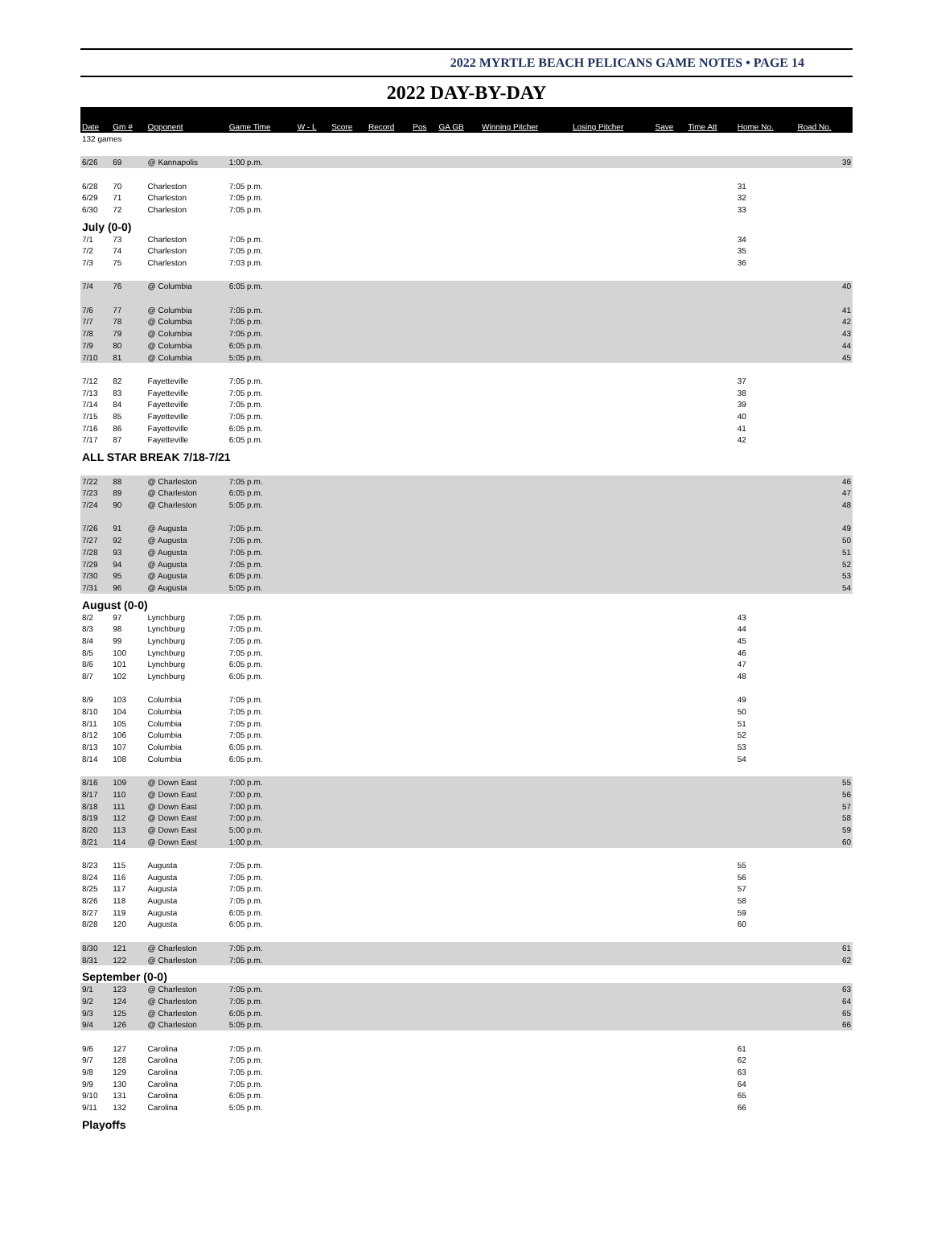2022 MYRTLE BEACH PELICANS GAME NOTES • PAGE 14
2022 DAY-BY-DAY
| Date | Gm # | Opponent | Game Time | W - L | Score | Record | Pos | GA GB | Winning Pitcher | Losing Pitcher | Save | Time Att | Home No. | Road No. |
| --- | --- | --- | --- | --- | --- | --- | --- | --- | --- | --- | --- | --- | --- | --- |
| 132 games | | | | | | | | | | | | | | |
| 6/26 | 69 | @ Kannapolis | 1:00 p.m. | | | | | | | | | | | 39 |
| 6/28 | 70 | Charleston | 7:05 p.m. | | | | | | | | | | 31 | |
| 6/29 | 71 | Charleston | 7:05 p.m. | | | | | | | | | | 32 | |
| 6/30 | 72 | Charleston | 7:05 p.m. | | | | | | | | | | 33 | |
| July (0-0) | | | | | | | | | | | | | | |
| 7/1 | 73 | Charleston | 7:05 p.m. | | | | | | | | | | 34 | |
| 7/2 | 74 | Charleston | 7:05 p.m. | | | | | | | | | | 35 | |
| 7/3 | 75 | Charleston | 7:03 p.m. | | | | | | | | | | 36 | |
| 7/4 | 76 | @ Columbia | 6:05 p.m. | | | | | | | | | | | 40 |
| 7/6 | 77 | @ Columbia | 7:05 p.m. | | | | | | | | | | | 41 |
| 7/7 | 78 | @ Columbia | 7:05 p.m. | | | | | | | | | | | 42 |
| 7/8 | 79 | @ Columbia | 7:05 p.m. | | | | | | | | | | | 43 |
| 7/9 | 80 | @ Columbia | 6:05 p.m. | | | | | | | | | | | 44 |
| 7/10 | 81 | @ Columbia | 5:05 p.m. | | | | | | | | | | | 45 |
| 7/12 | 82 | Fayetteville | 7:05 p.m. | | | | | | | | | | 37 | |
| 7/13 | 83 | Fayetteville | 7:05 p.m. | | | | | | | | | | 38 | |
| 7/14 | 84 | Fayetteville | 7:05 p.m. | | | | | | | | | | 39 | |
| 7/15 | 85 | Fayetteville | 7:05 p.m. | | | | | | | | | | 40 | |
| 7/16 | 86 | Fayetteville | 6:05 p.m. | | | | | | | | | | 41 | |
| 7/17 | 87 | Fayetteville | 6:05 p.m. | | | | | | | | | | 42 | |
| ALL STAR BREAK 7/18-7/21 | | | | | | | | | | | | | | |
| 7/22 | 88 | @ Charleston | 7:05 p.m. | | | | | | | | | | | 46 |
| 7/23 | 89 | @ Charleston | 6:05 p.m. | | | | | | | | | | | 47 |
| 7/24 | 90 | @ Charleston | 5:05 p.m. | | | | | | | | | | | 48 |
| 7/26 | 91 | @ Augusta | 7:05 p.m. | | | | | | | | | | | 49 |
| 7/27 | 92 | @ Augusta | 7:05 p.m. | | | | | | | | | | | 50 |
| 7/28 | 93 | @ Augusta | 7:05 p.m. | | | | | | | | | | | 51 |
| 7/29 | 94 | @ Augusta | 7:05 p.m. | | | | | | | | | | | 52 |
| 7/30 | 95 | @ Augusta | 6:05 p.m. | | | | | | | | | | | 53 |
| 7/31 | 96 | @ Augusta | 5:05 p.m. | | | | | | | | | | | 54 |
| August (0-0) | | | | | | | | | | | | | | |
| 8/2 | 97 | Lynchburg | 7:05 p.m. | | | | | | | | | | 43 | |
| 8/3 | 98 | Lynchburg | 7:05 p.m. | | | | | | | | | | 44 | |
| 8/4 | 99 | Lynchburg | 7:05 p.m. | | | | | | | | | | 45 | |
| 8/5 | 100 | Lynchburg | 7:05 p.m. | | | | | | | | | | 46 | |
| 8/6 | 101 | Lynchburg | 6:05 p.m. | | | | | | | | | | 47 | |
| 8/7 | 102 | Lynchburg | 6:05 p.m. | | | | | | | | | | 48 | |
| 8/9 | 103 | Columbia | 7:05 p.m. | | | | | | | | | | 49 | |
| 8/10 | 104 | Columbia | 7:05 p.m. | | | | | | | | | | 50 | |
| 8/11 | 105 | Columbia | 7:05 p.m. | | | | | | | | | | 51 | |
| 8/12 | 106 | Columbia | 7:05 p.m. | | | | | | | | | | 52 | |
| 8/13 | 107 | Columbia | 6:05 p.m. | | | | | | | | | | 53 | |
| 8/14 | 108 | Columbia | 6:05 p.m. | | | | | | | | | | 54 | |
| 8/16 | 109 | @ Down East | 7:00 p.m. | | | | | | | | | | | 55 |
| 8/17 | 110 | @ Down East | 7:00 p.m. | | | | | | | | | | | 56 |
| 8/18 | 111 | @ Down East | 7:00 p.m. | | | | | | | | | | | 57 |
| 8/19 | 112 | @ Down East | 7:00 p.m. | | | | | | | | | | | 58 |
| 8/20 | 113 | @ Down East | 5:00 p.m. | | | | | | | | | | | 59 |
| 8/21 | 114 | @ Down East | 1:00 p.m. | | | | | | | | | | | 60 |
| 8/23 | 115 | Augusta | 7:05 p.m. | | | | | | | | | | 55 | |
| 8/24 | 116 | Augusta | 7:05 p.m. | | | | | | | | | | 56 | |
| 8/25 | 117 | Augusta | 7:05 p.m. | | | | | | | | | | 57 | |
| 8/26 | 118 | Augusta | 7:05 p.m. | | | | | | | | | | 58 | |
| 8/27 | 119 | Augusta | 6:05 p.m. | | | | | | | | | | 59 | |
| 8/28 | 120 | Augusta | 6:05 p.m. | | | | | | | | | | 60 | |
| 8/30 | 121 | @ Charleston | 7:05 p.m. | | | | | | | | | | | 61 |
| 8/31 | 122 | @ Charleston | 7:05 p.m. | | | | | | | | | | | 62 |
| September (0-0) | | | | | | | | | | | | | | |
| 9/1 | 123 | @ Charleston | 7:05 p.m. | | | | | | | | | | | 63 |
| 9/2 | 124 | @ Charleston | 7:05 p.m. | | | | | | | | | | | 64 |
| 9/3 | 125 | @ Charleston | 6:05 p.m. | | | | | | | | | | | 65 |
| 9/4 | 126 | @ Charleston | 5:05 p.m. | | | | | | | | | | | 66 |
| 9/6 | 127 | Carolina | 7:05 p.m. | | | | | | | | | | 61 | |
| 9/7 | 128 | Carolina | 7:05 p.m. | | | | | | | | | | 62 | |
| 9/8 | 129 | Carolina | 7:05 p.m. | | | | | | | | | | 63 | |
| 9/9 | 130 | Carolina | 7:05 p.m. | | | | | | | | | | 64 | |
| 9/10 | 131 | Carolina | 6:05 p.m. | | | | | | | | | | 65 | |
| 9/11 | 132 | Carolina | 5:05 p.m. | | | | | | | | | | 66 | |
| Playoffs | | | | | | | | | | | | | | |